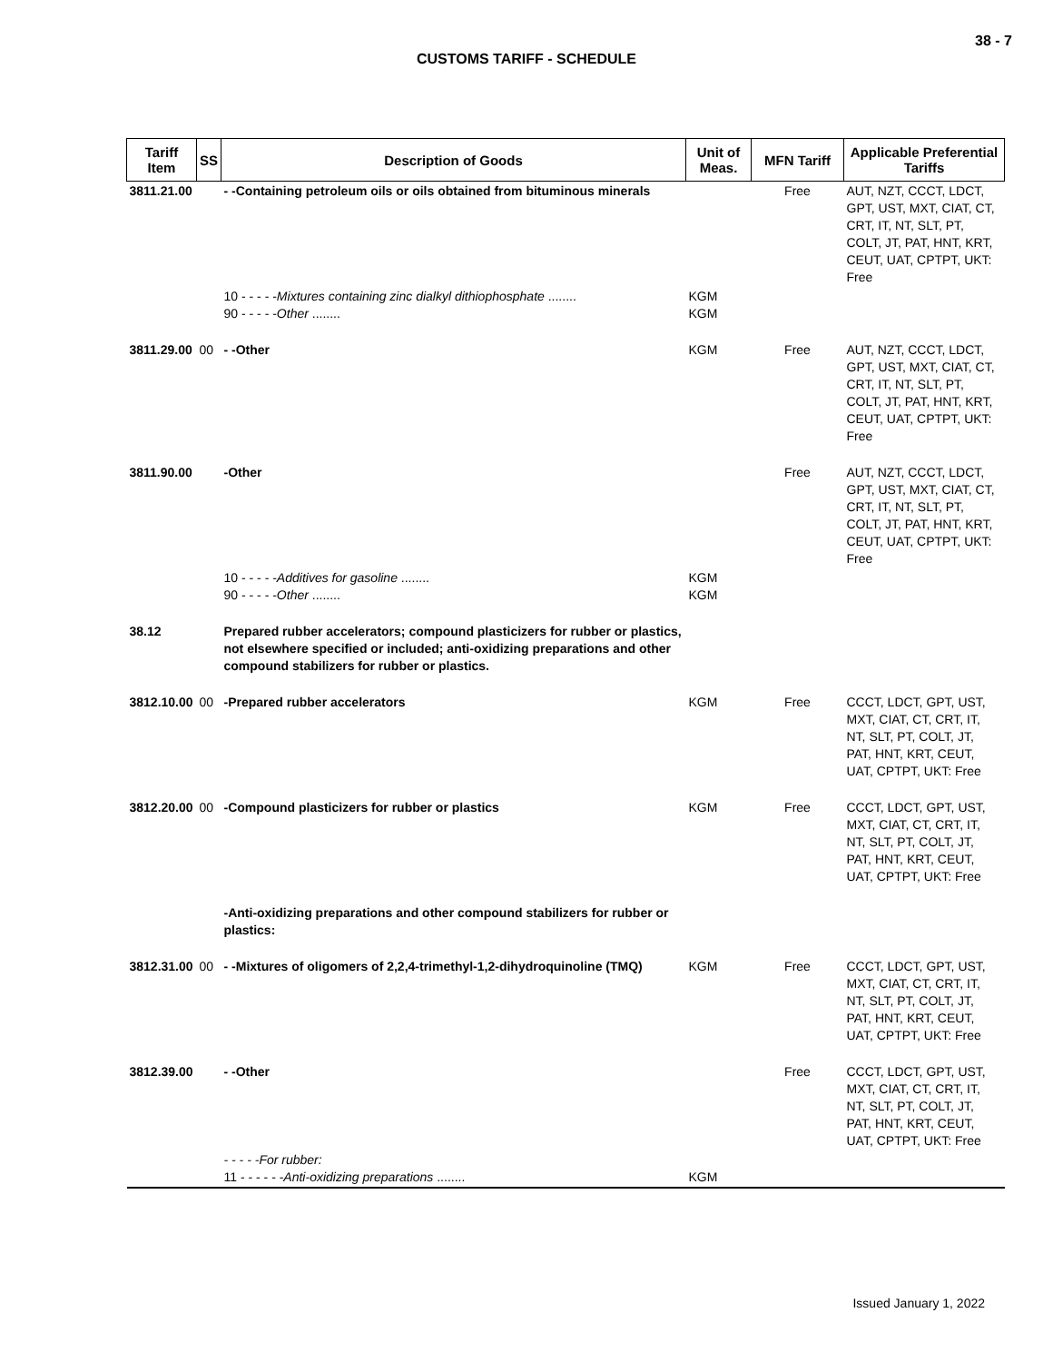38 - 7
CUSTOMS TARIFF - SCHEDULE
| Tariff Item | SS | Description of Goods | Unit of Meas. | MFN Tariff | Applicable Preferential Tariffs |
| --- | --- | --- | --- | --- | --- |
| 3811.21.00 | | - -Containing petroleum oils or oils obtained from bituminous minerals | | Free | AUT, NZT, CCCT, LDCT, GPT, UST, MXT, CIAT, CT, CRT, IT, NT, SLT, PT, COLT, JT, PAT, HNT, KRT, CEUT, UAT, CPTPT, UKT: Free |
| | | 10 - - - - - Mixtures containing zinc dialkyl dithiophosphate ........ 90 - - - - - Other ........ | KGM KGM | | |
| 3811.29.00 | 00 | - -Other | KGM | Free | AUT, NZT, CCCT, LDCT, GPT, UST, MXT, CIAT, CT, CRT, IT, NT, SLT, PT, COLT, JT, PAT, HNT, KRT, CEUT, UAT, CPTPT, UKT: Free |
| 3811.90.00 | | -Other | | Free | AUT, NZT, CCCT, LDCT, GPT, UST, MXT, CIAT, CT, CRT, IT, NT, SLT, PT, COLT, JT, PAT, HNT, KRT, CEUT, UAT, CPTPT, UKT: Free |
| | | 10 - - - - - Additives for gasoline ........ 90 - - - - - Other ........ | KGM KGM | | |
| 38.12 | | Prepared rubber accelerators; compound plasticizers for rubber or plastics, not elsewhere specified or included; anti-oxidizing preparations and other compound stabilizers for rubber or plastics. | | | |
| 3812.10.00 | 00 | -Prepared rubber accelerators | KGM | Free | CCCT, LDCT, GPT, UST, MXT, CIAT, CT, CRT, IT, NT, SLT, PT, COLT, JT, PAT, HNT, KRT, CEUT, UAT, CPTPT, UKT: Free |
| 3812.20.00 | 00 | -Compound plasticizers for rubber or plastics | KGM | Free | CCCT, LDCT, GPT, UST, MXT, CIAT, CT, CRT, IT, NT, SLT, PT, COLT, JT, PAT, HNT, KRT, CEUT, UAT, CPTPT, UKT: Free |
| | | -Anti-oxidizing preparations and other compound stabilizers for rubber or plastics: | | | |
| 3812.31.00 | 00 | - -Mixtures of oligomers of 2,2,4-trimethyl-1,2-dihydroquinoline (TMQ) | KGM | Free | CCCT, LDCT, GPT, UST, MXT, CIAT, CT, CRT, IT, NT, SLT, PT, COLT, JT, PAT, HNT, KRT, CEUT, UAT, CPTPT, UKT: Free |
| 3812.39.00 | | - -Other | | Free | CCCT, LDCT, GPT, UST, MXT, CIAT, CT, CRT, IT, NT, SLT, PT, COLT, JT, PAT, HNT, KRT, CEUT, UAT, CPTPT, UKT: Free |
| | | - - - - -For rubber: 11 - - - - - - Anti-oxidizing preparations ........ | KGM | | |
Issued January 1, 2022